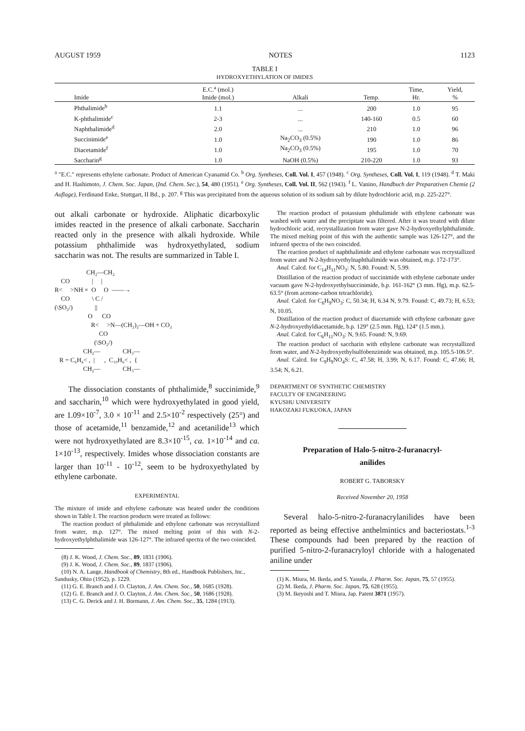AUGUST 1959 NOTES 1123
TABLE I
HYDROXYETHYLATION OF IMIDES
| Imide | E.C.<sup>a</sup> (mol.) Imide (mol.) | Alkali | Temp. | Time, Hr. | Yield, % |
| --- | --- | --- | --- | --- | --- |
| Phthalimide<sup>b</sup> | 1.1 | ... | 200 | 1.0 | 95 |
| K-phthalimide<sup>c</sup> | 2-3 | ... | 140-160 | 0.5 | 60 |
| Naphthalimide<sup>d</sup> | 2.0 | ... | 210 | 1.0 | 96 |
| Succinimide<sup>e</sup> | 1.0 | Na<sub>2</sub>CO<sub>3</sub> (0.5%) | 190 | 1.0 | 86 |
| Diacetamide<sup>f</sup> | 1.0 | Na<sub>2</sub>CO<sub>3</sub> (0.5%) | 195 | 1.0 | 70 |
| Saccharin<sup>g</sup> | 1.0 | NaOH (0.5%) | 210-220 | 1.0 | 93 |
<sup>a</sup> "E.C." represents ethylene carbonate. Product of American Cyanamid Co. <sup>b</sup> Org. Syntheses, Coll. Vol. I, 457 (1948). <sup>c</sup> Org. Syntheses, Coll. Vol. I, 119 (1948). <sup>d</sup> T. Maki and H. Hashimoto, J. Chem. Soc. Japan, (Ind. Chem. Sec.), 54, 480 (1951). <sup>e</sup> Org. Syntheses, Coll. Vol. II, 562 (1943). <sup>f</sup> L. Vanino, Handbuch der Preparativen Chemie (2 Auflage), Ferdinand Enke, Stuttgart, II Bd., p. 207. <sup>g</sup> This was precipitated from the aqueous solution of its sodium salt by dilute hydrochloric acid, m.p. 225-227°.
out alkali carbonate or hydroxide. Aliphatic dicarboxylic imides reacted in the presence of alkali carbonate. Saccharin reacted only in the presence with alkali hydroxide. While potassium phthalimide was hydroxyethylated, sodium saccharin was not. The results are summarized in Table I.
CH₂—CH₂ CO | | R< >NH × O O ——→ CO \ C / (\SO₂/) || O CO R< >N—(CH₂)₂—OH + CO₂ CO (\SO₂/) CH₂— CH₃— R = C₆H₄< , | , C₁₀H₆< , { CH₂— CH₃—
The dissociation constants of phthalimide,<sup>8</sup> succinimide,<sup>9</sup> and saccharin,<sup>10</sup> which were hydroxyethylated in good yield, are 1.09×10<sup>-7</sup>, 3.0 × 10<sup>-11</sup> and 2.5×10<sup>-2</sup> respectively (25°) and those of acetamide,<sup>11</sup> benzamide,<sup>12</sup> and acetanilide<sup>13</sup> which were not hydroxyethylated are 8.3×10<sup>-15</sup>, ca. 1×10<sup>-14</sup> and ca. 1×10<sup>-13</sup>, respectively. Imides whose dissociation constants are larger than 10<sup>-11</sup> - 10<sup>-12</sup>, seem to be hydroxyethylated by ethylene carbonate.
EXPERIMENTAL
The mixture of imide and ethylene carbonate was heated under the conditions shown in Table I. The reaction products were treated as follows:
The reaction product of phthalimide and ethylene carbonate was recrystallized from water, m.p. 127°. The mixed melting point of this with N-2-hydroxyethylphthalimide was 126-127°. The infrared spectra of the two coincided.
(8) J. K. Wood, J. Chem. Soc., 89, 1831 (1906).
(9) J. K. Wood, J. Chem. Soc., 89, 1837 (1906).
(10) N. A. Lange, Handbook of Chemistry, 8th ed., Handbook Publishers, Inc., Sandusky, Ohio (1952), p. 1229.
(11) G. E. Branch and J. O. Clayton, J. Am. Chem. Soc., 50, 1685 (1928).
(12) G. E. Branch and J. O. Clayton, J. Am. Chem. Soc., 50, 1686 (1928).
(13) C. G. Derick and J. H. Bormann, J. Am. Chem. Soc., 35, 1284 (1913).
The reaction product of potassium phthalimide with ethylene carbonate was washed with water and the precipitate was filtered. After it was treated with dilute hydrochloric acid, recrystallization from water gave N-2-hydroxyethylphthalimide. The mixed melting point of this with the authentic sample was 126-127°, and the infrared spectra of the two coincided.
The reaction product of naphthalimide and ethylene carbonate was recrystallized from water and N-2-hydroxyethylnaphthalimide was obtained, m.p. 172-173°.
Anal. Calcd. for C<sub>14</sub>H<sub>11</sub>NO<sub>3</sub>: N, 5.80. Found: N, 5.99.
Distillation of the reaction product of succinimide with ethylene carbonate under vacuum gave N-2-hydroxyethylsuccinimide, b.p. 161-162° (3 mm. Hg), m.p. 62.5-63.5° (from acetone-carbon tetrachloride).
Anal. Calcd. for C<sub>6</sub>H<sub>9</sub>NO<sub>3</sub>: C, 50.34; H, 6.34 N, 9.79. Found: C, 49.73; H, 6.53; N, 10.05.
Distillation of the reaction product of diacetamide with ethylene carbonate gave N-2-hydroxyethyldiacetamide, b.p. 129° (2.5 mm. Hg), 124° (1.5 mm.).
Anal. Calcd. for C<sub>6</sub>H<sub>11</sub>NO<sub>3</sub>: N, 9.65. Found: N, 9.69.
The reaction product of saccharin with ethylene carbonate was recrystallized from water, and N-2-hydroxyethylsulfobenzimide was obtained, m.p. 105.5-106.5°.
Anal. Calcd. for C<sub>9</sub>H<sub>9</sub>NO<sub>4</sub>S: C, 47.58; H, 3.99; N, 6.17. Found: C, 47.66; H, 3.54; N, 6.21.
DEPARTMENT OF SYNTHETIC CHEMISTRY
FACULTY OF ENGINEERING
KYUSHU UNIVERSITY
HAKOZAKI FUKUOKA, JAPAN
Preparation of Halo-5-nitro-2-furanacryl-
anilides
ROBERT G. TABORSKY
Received November 20, 1958
Several halo-5-nitro-2-furanacrylanilides have been reported as being effective anthelmintics and bacteriostats.<sup>1-3</sup> These compounds had been prepared by the reaction of purified 5-nitro-2-furanacryloyl chloride with a halogenated aniline under
(1) K. Miura, M. Ikeda, and S. Yasuda, J. Pharm. Soc. Japan, 75, 57 (1955).
(2) M. Ikeda, J. Pharm. Soc. Japan, 75, 628 (1955).
(3) M. Ikeyoshi and T. Miura, Jap. Patent 3871 (1957).